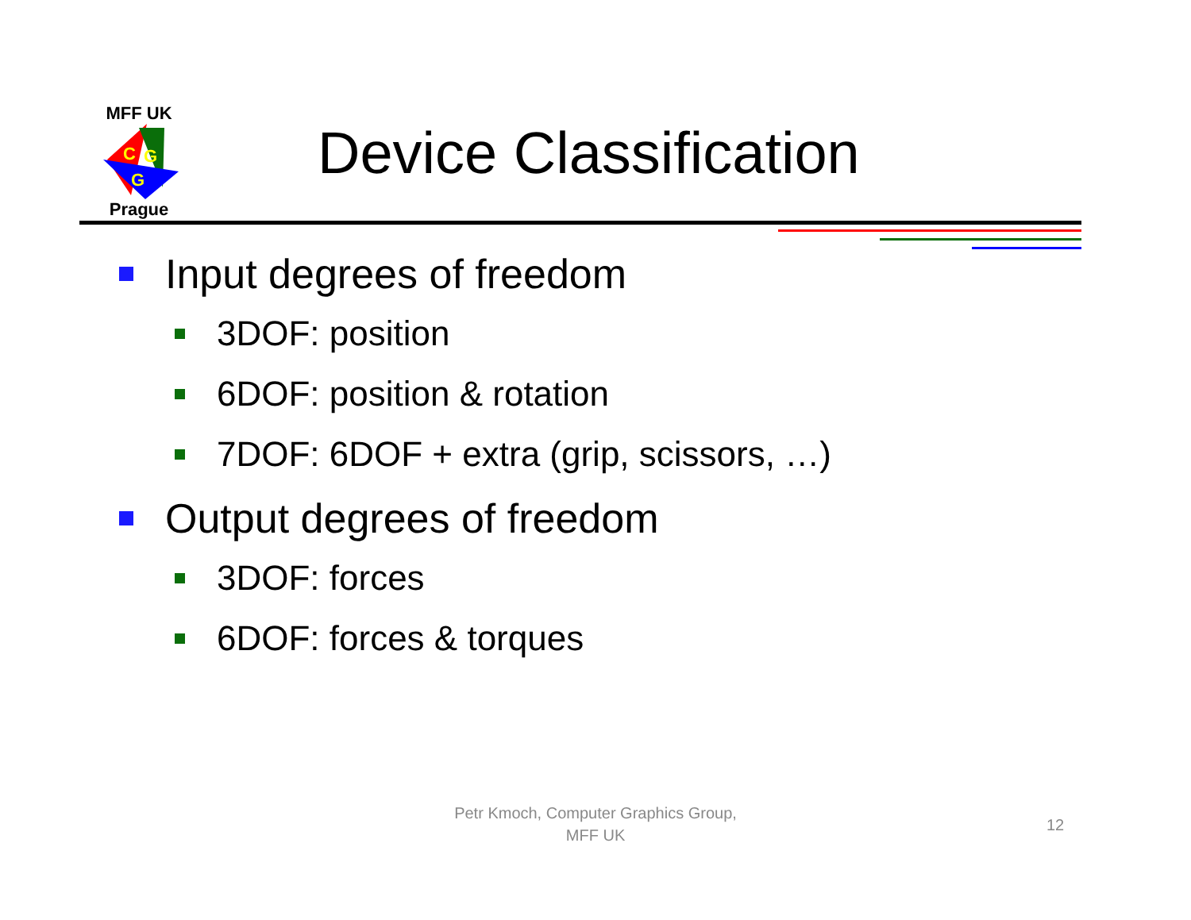MFF UK
C
G
G
Prague
Device Classification
Input degrees of freedom
3DOF: position
6DOF: position & rotation
7DOF: 6DOF + extra (grip, scissors, …)
Output degrees of freedom
3DOF: forces
6DOF: forces & torques
Petr Kmoch, Computer Graphics Group,
MFF UK
12